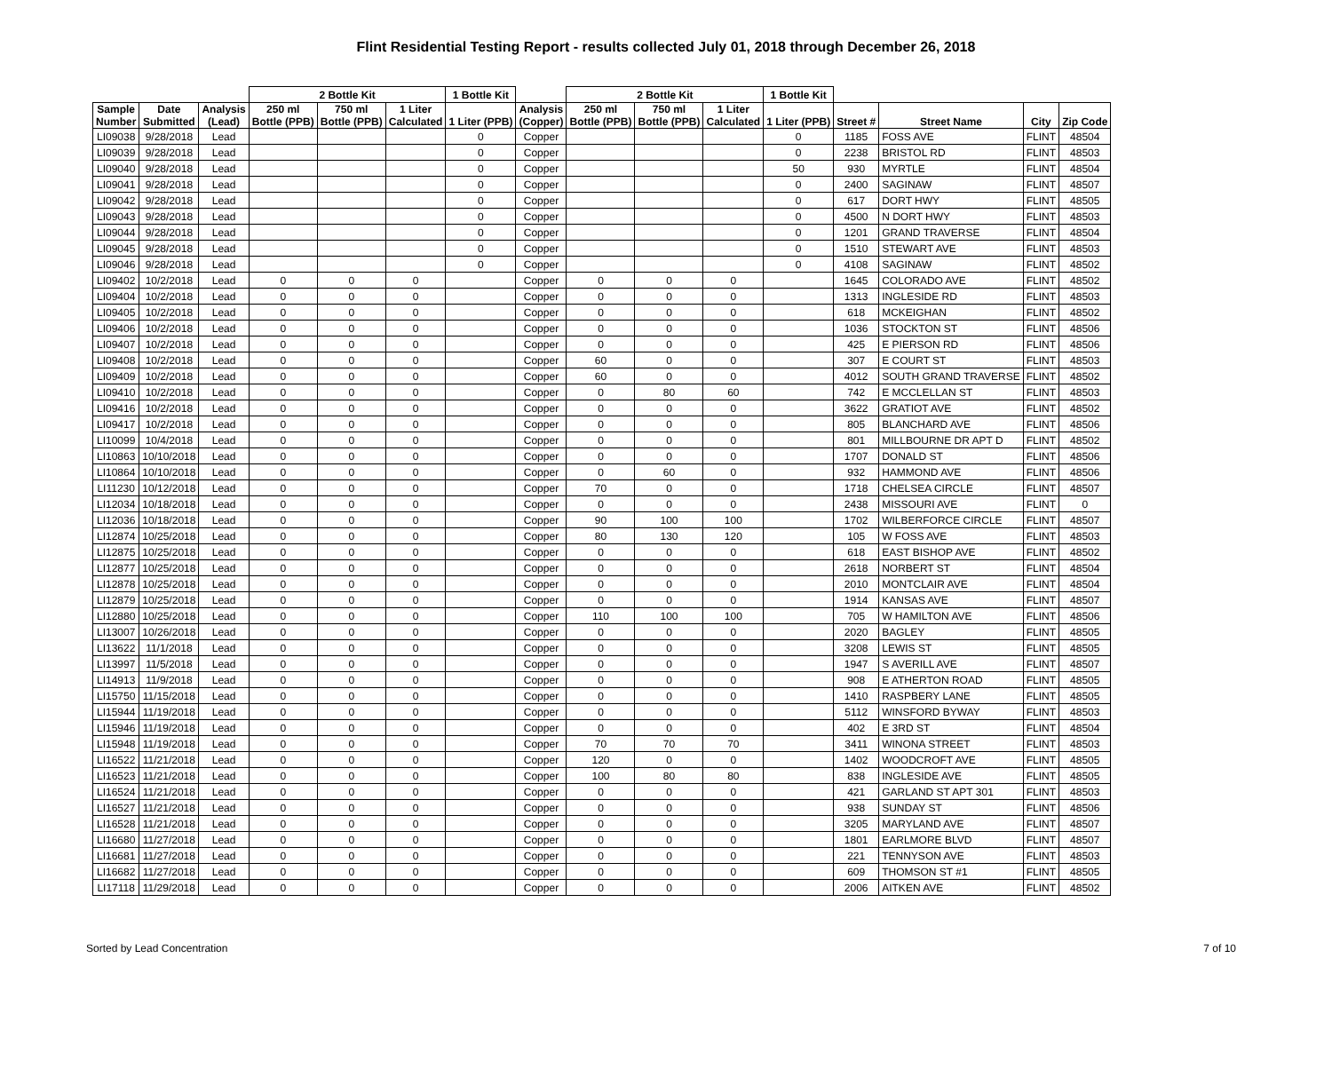Flint Residential Testing Report - results collected July 01, 2018 through December 26, 2018
| | | | 2 Bottle Kit | | | 1 Bottle Kit | | 2 Bottle Kit | | | 1 Bottle Kit | | | | |
| --- | --- | --- | --- | --- | --- | --- | --- | --- | --- | --- | --- | --- | --- | --- | --- |
| Sample Number | Date Submitted | Analysis (Lead) | 250 ml Bottle (PPB) | 750 ml Bottle (PPB) | 1 Liter Calculated | 1 Liter (PPB) | Analysis (Copper) | 250 ml Bottle (PPB) | 750 ml Bottle (PPB) | 1 Liter Calculated | 1 Liter (PPB) | Street # | Street Name | City | Zip Code |
| LI09038 | 9/28/2018 | Lead | | | | 0 | Copper | | | | 0 | 1185 | FOSS AVE | FLINT | 48504 |
| LI09039 | 9/28/2018 | Lead | | | | 0 | Copper | | | | 0 | 2238 | BRISTOL RD | FLINT | 48503 |
| LI09040 | 9/28/2018 | Lead | | | | 0 | Copper | | | | 50 | 930 | MYRTLE | FLINT | 48504 |
| LI09041 | 9/28/2018 | Lead | | | | 0 | Copper | | | | 0 | 2400 | SAGINAW | FLINT | 48507 |
| LI09042 | 9/28/2018 | Lead | | | | 0 | Copper | | | | 0 | 617 | DORT HWY | FLINT | 48505 |
| LI09043 | 9/28/2018 | Lead | | | | 0 | Copper | | | | 0 | 4500 | N DORT HWY | FLINT | 48503 |
| LI09044 | 9/28/2018 | Lead | | | | 0 | Copper | | | | 0 | 1201 | GRAND TRAVERSE | FLINT | 48504 |
| LI09045 | 9/28/2018 | Lead | | | | 0 | Copper | | | | 0 | 1510 | STEWART AVE | FLINT | 48503 |
| LI09046 | 9/28/2018 | Lead | | | | 0 | Copper | | | | 0 | 4108 | SAGINAW | FLINT | 48502 |
| LI09402 | 10/2/2018 | Lead | 0 | 0 | 0 | | Copper | 0 | 0 | 0 | | 1645 | COLORADO AVE | FLINT | 48502 |
| LI09404 | 10/2/2018 | Lead | 0 | 0 | 0 | | Copper | 0 | 0 | 0 | | 1313 | INGLESIDE RD | FLINT | 48503 |
| LI09405 | 10/2/2018 | Lead | 0 | 0 | 0 | | Copper | 0 | 0 | 0 | | 618 | MCKEIGHAN | FLINT | 48502 |
| LI09406 | 10/2/2018 | Lead | 0 | 0 | 0 | | Copper | 0 | 0 | 0 | | 1036 | STOCKTON ST | FLINT | 48506 |
| LI09407 | 10/2/2018 | Lead | 0 | 0 | 0 | | Copper | 0 | 0 | 0 | | 425 | E PIERSON RD | FLINT | 48506 |
| LI09408 | 10/2/2018 | Lead | 0 | 0 | 0 | | Copper | 60 | 0 | 0 | | 307 | E COURT ST | FLINT | 48503 |
| LI09409 | 10/2/2018 | Lead | 0 | 0 | 0 | | Copper | 60 | 0 | 0 | | 4012 | SOUTH GRAND TRAVERSE | FLINT | 48502 |
| LI09410 | 10/2/2018 | Lead | 0 | 0 | 0 | | Copper | 0 | 80 | 60 | | 742 | E MCCLELLAN ST | FLINT | 48503 |
| LI09416 | 10/2/2018 | Lead | 0 | 0 | 0 | | Copper | 0 | 0 | 0 | | 3622 | GRATIOT AVE | FLINT | 48502 |
| LI09417 | 10/2/2018 | Lead | 0 | 0 | 0 | | Copper | 0 | 0 | 0 | | 805 | BLANCHARD AVE | FLINT | 48506 |
| LI10099 | 10/4/2018 | Lead | 0 | 0 | 0 | | Copper | 0 | 0 | 0 | | 801 | MILLBOURNE DR APT D | FLINT | 48502 |
| LI10863 | 10/10/2018 | Lead | 0 | 0 | 0 | | Copper | 0 | 0 | 0 | | 1707 | DONALD ST | FLINT | 48506 |
| LI10864 | 10/10/2018 | Lead | 0 | 0 | 0 | | Copper | 0 | 60 | 0 | | 932 | HAMMOND AVE | FLINT | 48506 |
| LI11230 | 10/12/2018 | Lead | 0 | 0 | 0 | | Copper | 70 | 0 | 0 | | 1718 | CHELSEA CIRCLE | FLINT | 48507 |
| LI12034 | 10/18/2018 | Lead | 0 | 0 | 0 | | Copper | 0 | 0 | 0 | | 2438 | MISSOURI AVE | FLINT | 0 |
| LI12036 | 10/18/2018 | Lead | 0 | 0 | 0 | | Copper | 90 | 100 | 100 | | 1702 | WILBERFORCE CIRCLE | FLINT | 48507 |
| LI12874 | 10/25/2018 | Lead | 0 | 0 | 0 | | Copper | 80 | 130 | 120 | | 105 | W FOSS AVE | FLINT | 48503 |
| LI12875 | 10/25/2018 | Lead | 0 | 0 | 0 | | Copper | 0 | 0 | 0 | | 618 | EAST BISHOP AVE | FLINT | 48502 |
| LI12877 | 10/25/2018 | Lead | 0 | 0 | 0 | | Copper | 0 | 0 | 0 | | 2618 | NORBERT ST | FLINT | 48504 |
| LI12878 | 10/25/2018 | Lead | 0 | 0 | 0 | | Copper | 0 | 0 | 0 | | 2010 | MONTCLAIR AVE | FLINT | 48504 |
| LI12879 | 10/25/2018 | Lead | 0 | 0 | 0 | | Copper | 0 | 0 | 0 | | 1914 | KANSAS AVE | FLINT | 48507 |
| LI12880 | 10/25/2018 | Lead | 0 | 0 | 0 | | Copper | 110 | 100 | 100 | | 705 | W HAMILTON AVE | FLINT | 48506 |
| LI13007 | 10/26/2018 | Lead | 0 | 0 | 0 | | Copper | 0 | 0 | 0 | | 2020 | BAGLEY | FLINT | 48505 |
| LI13622 | 11/1/2018 | Lead | 0 | 0 | 0 | | Copper | 0 | 0 | 0 | | 3208 | LEWIS ST | FLINT | 48505 |
| LI13997 | 11/5/2018 | Lead | 0 | 0 | 0 | | Copper | 0 | 0 | 0 | | 1947 | S AVERILL AVE | FLINT | 48507 |
| LI14913 | 11/9/2018 | Lead | 0 | 0 | 0 | | Copper | 0 | 0 | 0 | | 908 | E ATHERTON ROAD | FLINT | 48505 |
| LI15750 | 11/15/2018 | Lead | 0 | 0 | 0 | | Copper | 0 | 0 | 0 | | 1410 | RASPBERY LANE | FLINT | 48505 |
| LI15944 | 11/19/2018 | Lead | 0 | 0 | 0 | | Copper | 0 | 0 | 0 | | 5112 | WINSFORD BYWAY | FLINT | 48503 |
| LI15946 | 11/19/2018 | Lead | 0 | 0 | 0 | | Copper | 0 | 0 | 0 | | 402 | E 3RD ST | FLINT | 48504 |
| LI15948 | 11/19/2018 | Lead | 0 | 0 | 0 | | Copper | 70 | 70 | 70 | | 3411 | WINONA STREET | FLINT | 48503 |
| LI16522 | 11/21/2018 | Lead | 0 | 0 | 0 | | Copper | 120 | 0 | 0 | | 1402 | WOODCROFT AVE | FLINT | 48505 |
| LI16523 | 11/21/2018 | Lead | 0 | 0 | 0 | | Copper | 100 | 80 | 80 | | 838 | INGLESIDE AVE | FLINT | 48505 |
| LI16524 | 11/21/2018 | Lead | 0 | 0 | 0 | | Copper | 0 | 0 | 0 | | 421 | GARLAND ST APT 301 | FLINT | 48503 |
| LI16527 | 11/21/2018 | Lead | 0 | 0 | 0 | | Copper | 0 | 0 | 0 | | 938 | SUNDAY ST | FLINT | 48506 |
| LI16528 | 11/21/2018 | Lead | 0 | 0 | 0 | | Copper | 0 | 0 | 0 | | 3205 | MARYLAND AVE | FLINT | 48507 |
| LI16680 | 11/27/2018 | Lead | 0 | 0 | 0 | | Copper | 0 | 0 | 0 | | 1801 | EARLMORE BLVD | FLINT | 48507 |
| LI16681 | 11/27/2018 | Lead | 0 | 0 | 0 | | Copper | 0 | 0 | 0 | | 221 | TENNYSON AVE | FLINT | 48503 |
| LI16682 | 11/27/2018 | Lead | 0 | 0 | 0 | | Copper | 0 | 0 | 0 | | 609 | THOMSON ST #1 | FLINT | 48505 |
| LI17118 | 11/29/2018 | Lead | 0 | 0 | 0 | | Copper | 0 | 0 | 0 | | 2006 | AITKEN AVE | FLINT | 48502 |
Sorted by Lead Concentration 7 of 10